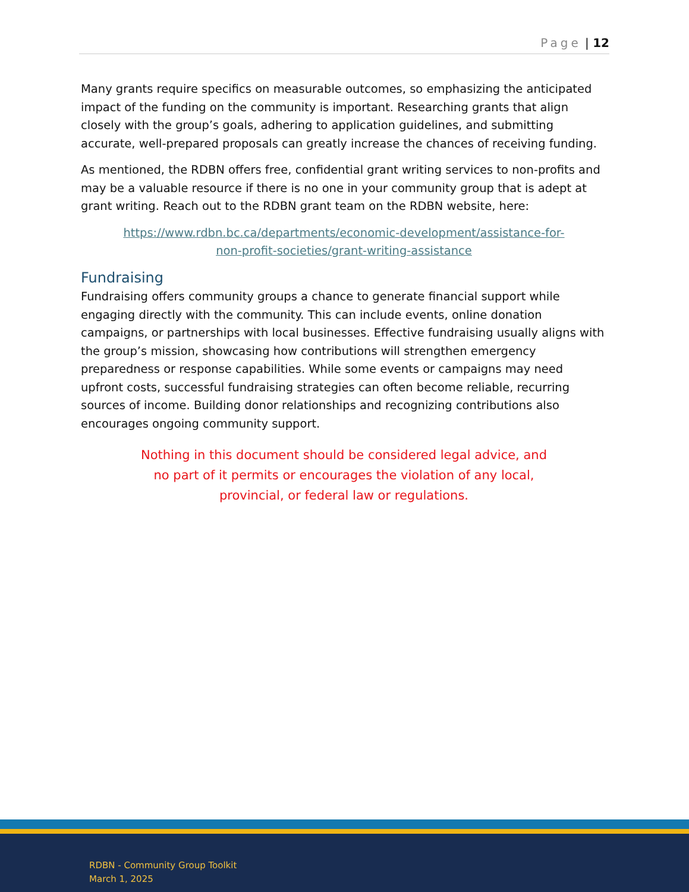Page | 12
Many grants require specifics on measurable outcomes, so emphasizing the anticipated impact of the funding on the community is important. Researching grants that align closely with the group’s goals, adhering to application guidelines, and submitting accurate, well-prepared proposals can greatly increase the chances of receiving funding.
As mentioned, the RDBN offers free, confidential grant writing services to non-profits and may be a valuable resource if there is no one in your community group that is adept at grant writing. Reach out to the RDBN grant team on the RDBN website, here:
https://www.rdbn.bc.ca/departments/economic-development/assistance-for-
non-profit-societies/grant-writing-assistance
Fundraising
Fundraising offers community groups a chance to generate financial support while engaging directly with the community. This can include events, online donation campaigns, or partnerships with local businesses. Effective fundraising usually aligns with the group’s mission, showcasing how contributions will strengthen emergency preparedness or response capabilities. While some events or campaigns may need upfront costs, successful fundraising strategies can often become reliable, recurring sources of income. Building donor relationships and recognizing contributions also encourages ongoing community support.
Nothing in this document should be considered legal advice, and
no part of it permits or encourages the violation of any local,
provincial, or federal law or regulations.
RDBN - Community Group Toolkit
March 1, 2025